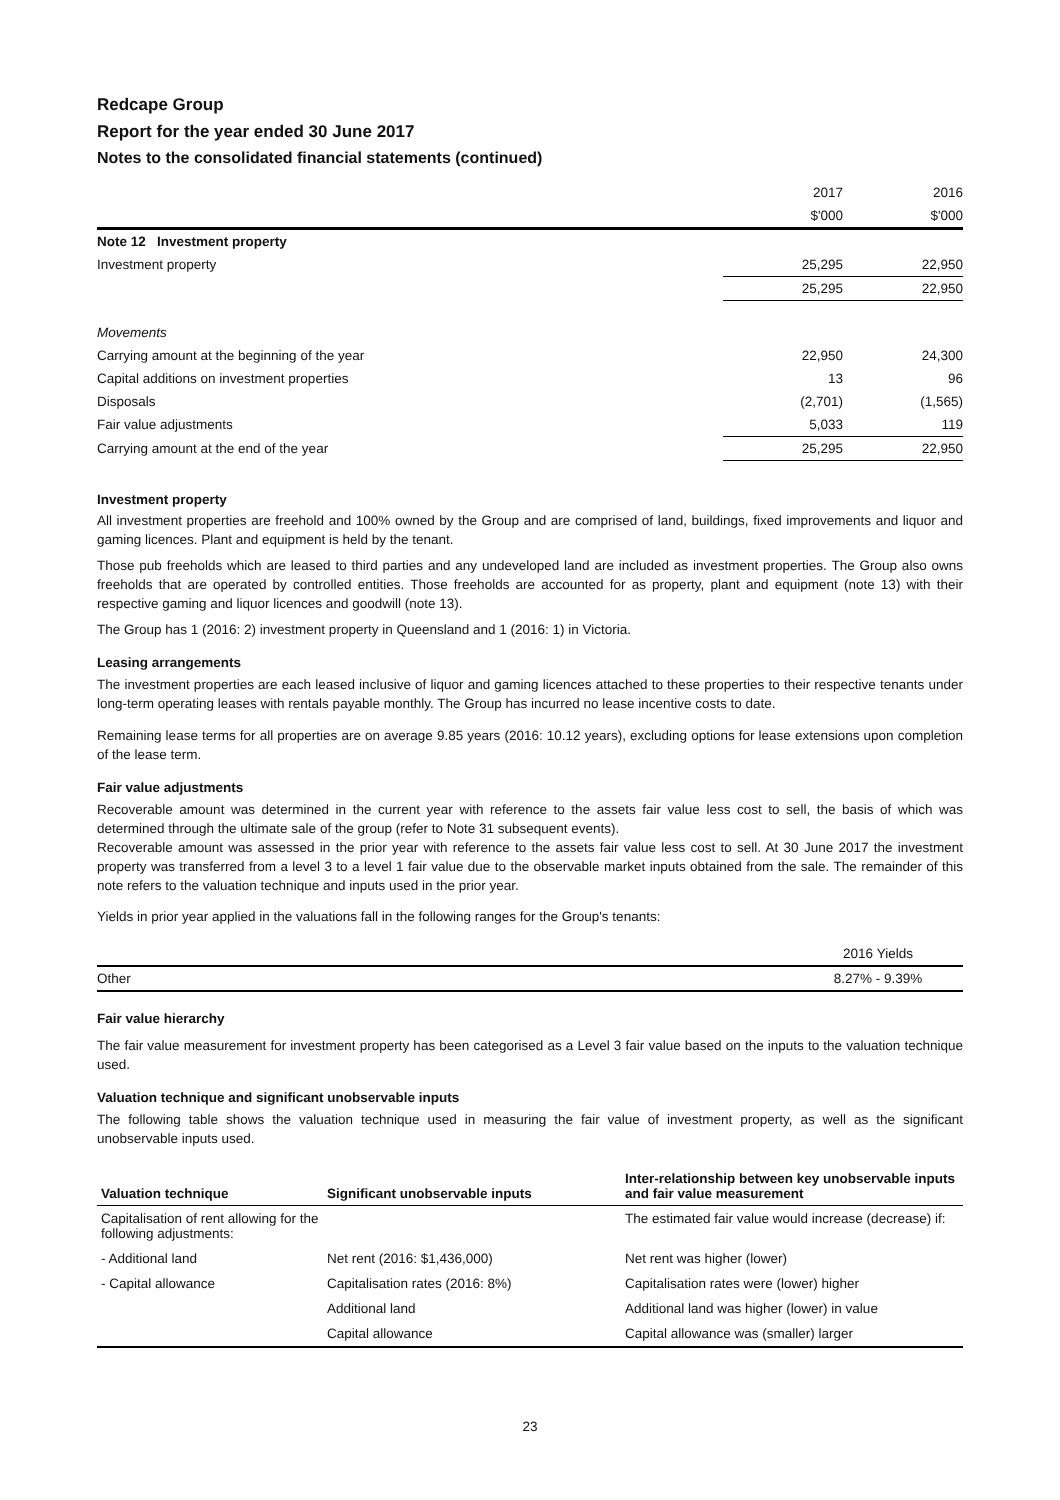Redcape Group
Report for the year ended 30 June 2017
Notes to the consolidated financial statements (continued)
| | 2017 | 2016 |
| | $'000 | $'000 |
| Note 12 Investment property | | |
| Investment property | 25,295 | 22,950 |
| | 25,295 | 22,950 |
| Movements | | |
| Carrying amount at the beginning of the year | 22,950 | 24,300 |
| Capital additions on investment properties | 13 | 96 |
| Disposals | (2,701) | (1,565) |
| Fair value adjustments | 5,033 | 119 |
| Carrying amount at the end of the year | 25,295 | 22,950 |
Investment property
All investment properties are freehold and 100% owned by the Group and are comprised of land, buildings, fixed improvements and liquor and gaming licences. Plant and equipment is held by the tenant.
Those pub freeholds which are leased to third parties and any undeveloped land are included as investment properties. The Group also owns freeholds that are operated by controlled entities. Those freeholds are accounted for as property, plant and equipment (note 13) with their respective gaming and liquor licences and goodwill (note 13).
The Group has 1 (2016: 2) investment property in Queensland and 1 (2016: 1) in Victoria.
Leasing arrangements
The investment properties are each leased inclusive of liquor and gaming licences attached to these properties to their respective tenants under long-term operating leases with rentals payable monthly. The Group has incurred no lease incentive costs to date.
Remaining lease terms for all properties are on average 9.85 years (2016: 10.12 years), excluding options for lease extensions upon completion of the lease term.
Fair value adjustments
Recoverable amount was determined in the current year with reference to the assets fair value less cost to sell, the basis of which was determined through the ultimate sale of the group (refer to Note 31 subsequent events).
Recoverable amount was assessed in the prior year with reference to the assets fair value less cost to sell. At 30 June 2017 the investment property was transferred from a level 3 to a level 1 fair value due to the observable market inputs obtained from the sale. The remainder of this note refers to the valuation technique and inputs used in the prior year.
Yields in prior year applied in the valuations fall in the following ranges for the Group's tenants:
| | 2016 Yields |
| Other | 8.27% - 9.39% |
Fair value hierarchy
The fair value measurement for investment property has been categorised as a Level 3 fair value based on the inputs to the valuation technique used.
Valuation technique and significant unobservable inputs
The following table shows the valuation technique used in measuring the fair value of investment property, as well as the significant unobservable inputs used.
| Valuation technique | Significant unobservable inputs | Inter-relationship between key unobservable inputs and fair value measurement |
| --- | --- | --- |
| Capitalisation of rent allowing for the following adjustments: | | The estimated fair value would increase (decrease) if: |
| - Additional land | Net rent (2016: $1,436,000) | Net rent was higher (lower) |
| - Capital allowance | Capitalisation rates (2016: 8%) | Capitalisation rates were (lower) higher |
| | Additional land | Additional land was higher (lower) in value |
| | Capital allowance | Capital allowance was (smaller) larger |
23